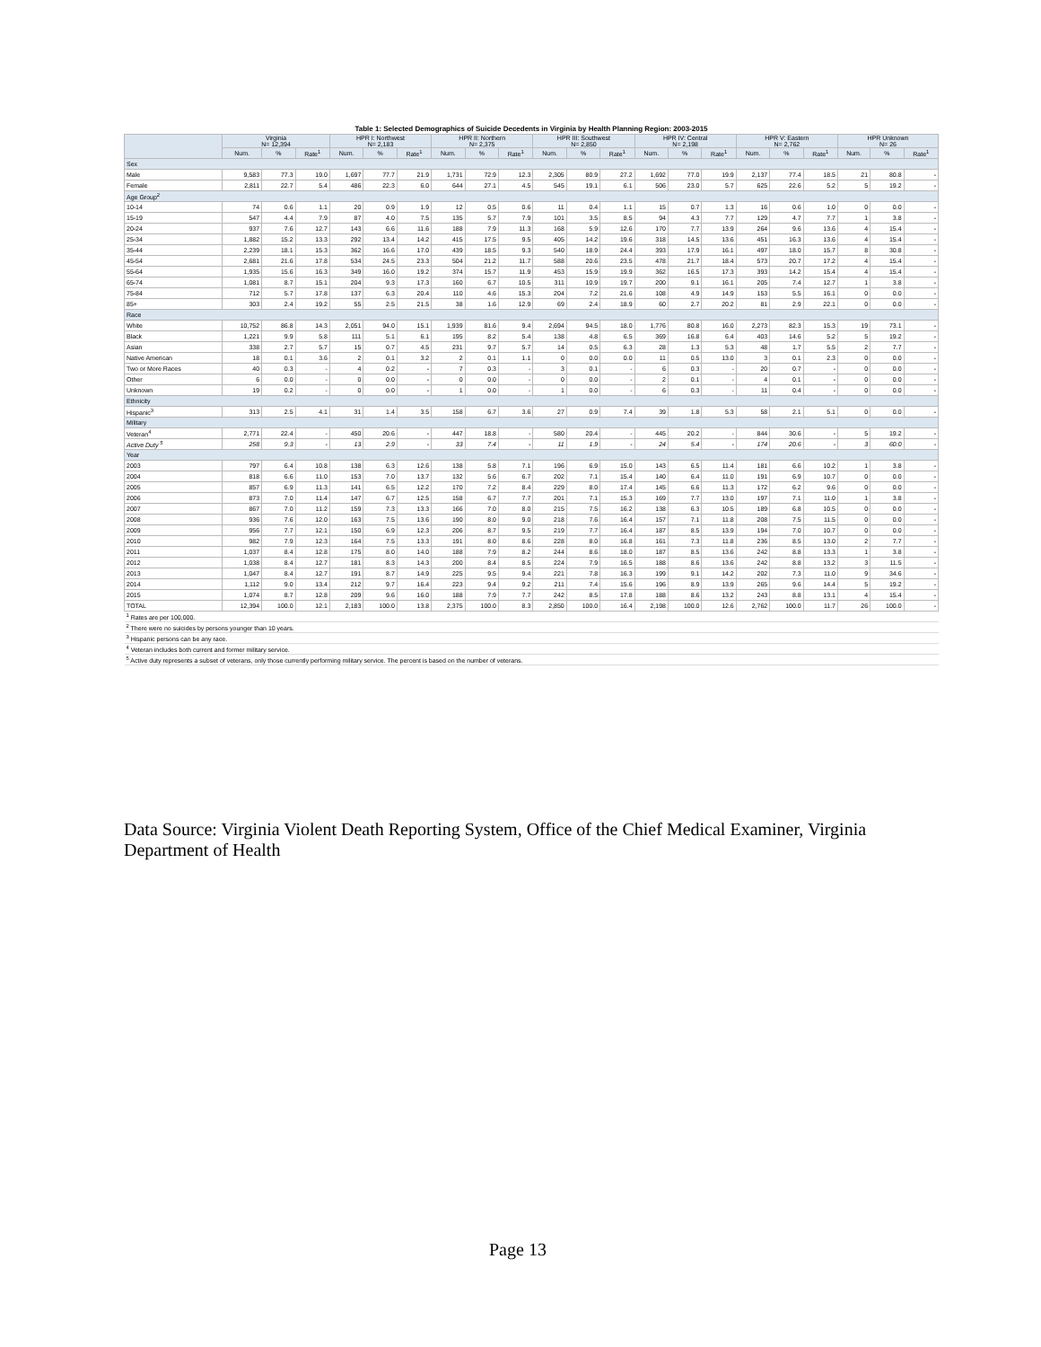| Table 1: Selected Demographics of Suicide Decedents in Virginia by Health Planning Region: 2003-2015 | | | | | | | | | | | | | | | | | | | | | |
| | Virginia N= 12,394 | | | HPR I: Northwest N= 2,183 | | | HPR II: Northern N= 2,375 | | | HPR III: Southwest N= 2,850 | | | HPR IV: Central N= 2,198 | | | HPR V: Eastern N= 2,762 | | | HPR Unknown N= 26 | | |
| | Num. | % | Rate<sup>1</sup> | Num. | % | Rate<sup>1</sup> | Num. | % | Rate<sup>1</sup> | Num. | % | Rate<sup>1</sup> | Num. | % | Rate<sup>1</sup> | Num. | % | Rate<sup>1</sup> | Num. | % | Rate<sup>1</sup> |
| Sex | | | | | | | | | | | | | | | | | | | | | |
| Male | 9,583 | 77.3 | 19.0 | 1,697 | 77.7 | 21.9 | 1,731 | 72.9 | 12.3 | 2,305 | 80.9 | 27.2 | 1,692 | 77.0 | 19.9 | 2,137 | 77.4 | 18.5 | 21 | 80.8 | - |
| Female | 2,811 | 22.7 | 5.4 | 486 | 22.3 | 6.0 | 644 | 27.1 | 4.5 | 545 | 19.1 | 6.1 | 506 | 23.0 | 5.7 | 625 | 22.6 | 5.2 | 5 | 19.2 | - |
| Age Group<sup>2</sup> | | | | | | | | | | | | | | | | | | | | | |
| 10-14 | 74 | 0.6 | 1.1 | 20 | 0.9 | 1.9 | 12 | 0.5 | 0.6 | 11 | 0.4 | 1.1 | 15 | 0.7 | 1.3 | 16 | 0.6 | 1.0 | 0 | 0.0 | - |
| 15-19 | 547 | 4.4 | 7.9 | 87 | 4.0 | 7.5 | 135 | 5.7 | 7.9 | 101 | 3.5 | 8.5 | 94 | 4.3 | 7.7 | 129 | 4.7 | 7.7 | 1 | 3.8 | - |
| 20-24 | 937 | 7.6 | 12.7 | 143 | 6.6 | 11.6 | 188 | 7.9 | 11.3 | 168 | 5.9 | 12.6 | 170 | 7.7 | 13.9 | 264 | 9.6 | 13.6 | 4 | 15.4 | - |
| 25-34 | 1,882 | 15.2 | 13.3 | 292 | 13.4 | 14.2 | 415 | 17.5 | 9.5 | 405 | 14.2 | 19.6 | 318 | 14.5 | 13.6 | 451 | 16.3 | 13.6 | 4 | 15.4 | - |
| 35-44 | 2,239 | 18.1 | 15.3 | 362 | 16.6 | 17.0 | 439 | 18.5 | 9.3 | 540 | 18.9 | 24.4 | 393 | 17.9 | 16.1 | 497 | 18.0 | 15.7 | 8 | 30.8 | - |
| 45-54 | 2,681 | 21.6 | 17.8 | 534 | 24.5 | 23.3 | 504 | 21.2 | 11.7 | 588 | 20.6 | 23.5 | 478 | 21.7 | 18.4 | 573 | 20.7 | 17.2 | 4 | 15.4 | - |
| 55-64 | 1,935 | 15.6 | 16.3 | 349 | 16.0 | 19.2 | 374 | 15.7 | 11.9 | 453 | 15.9 | 19.9 | 362 | 16.5 | 17.3 | 393 | 14.2 | 15.4 | 4 | 15.4 | - |
| 65-74 | 1,081 | 8.7 | 15.1 | 204 | 9.3 | 17.3 | 160 | 6.7 | 10.5 | 311 | 10.9 | 19.7 | 200 | 9.1 | 16.1 | 205 | 7.4 | 12.7 | 1 | 3.8 | - |
| 75-84 | 712 | 5.7 | 17.8 | 137 | 6.3 | 20.4 | 110 | 4.6 | 15.3 | 204 | 7.2 | 21.6 | 108 | 4.9 | 14.9 | 153 | 5.5 | 16.1 | 0 | 0.0 | - |
| 85+ | 303 | 2.4 | 19.2 | 55 | 2.5 | 21.5 | 38 | 1.6 | 12.9 | 69 | 2.4 | 18.9 | 60 | 2.7 | 20.2 | 81 | 2.9 | 22.1 | 0 | 0.0 | - |
| Race | | | | | | | | | | | | | | | | | | | | | |
| White | 10,752 | 86.8 | 14.3 | 2,051 | 94.0 | 15.1 | 1,939 | 81.6 | 9.4 | 2,694 | 94.5 | 18.0 | 1,776 | 80.8 | 16.0 | 2,273 | 82.3 | 15.3 | 19 | 73.1 | - |
| Black | 1,221 | 9.9 | 5.8 | 111 | 5.1 | 6.1 | 195 | 8.2 | 5.4 | 138 | 4.8 | 6.5 | 369 | 16.8 | 6.4 | 403 | 14.6 | 5.2 | 5 | 19.2 | - |
| Asian | 338 | 2.7 | 5.7 | 15 | 0.7 | 4.5 | 231 | 9.7 | 5.7 | 14 | 0.5 | 6.3 | 28 | 1.3 | 5.3 | 48 | 1.7 | 5.5 | 2 | 7.7 | - |
| Native American | 18 | 0.1 | 3.6 | 2 | 0.1 | 3.2 | 2 | 0.1 | 1.1 | 0 | 0.0 | 0.0 | 11 | 0.5 | 13.0 | 3 | 0.1 | 2.3 | 0 | 0.0 | - |
| Two or More Races | 40 | 0.3 | - | 4 | 0.2 | - | 7 | 0.3 | - | 3 | 0.1 | - | 6 | 0.3 | - | 20 | 0.7 | - | 0 | 0.0 | - |
| Other | 6 | 0.0 | - | 0 | 0.0 | - | 0 | 0.0 | - | 0 | 0.0 | - | 2 | 0.1 | - | 4 | 0.1 | - | 0 | 0.0 | - |
| Unknown | 19 | 0.2 | - | 0 | 0.0 | - | 1 | 0.0 | - | 1 | 0.0 | - | 6 | 0.3 | - | 11 | 0.4 | - | 0 | 0.0 | - |
| Ethnicity | | | | | | | | | | | | | | | | | | | | | |
| Hispanic<sup>3</sup> | 313 | 2.5 | 4.1 | 31 | 1.4 | 3.5 | 158 | 6.7 | 3.6 | 27 | 0.9 | 7.4 | 39 | 1.8 | 5.3 | 58 | 2.1 | 5.1 | 0 | 0.0 | - |
| Military | | | | | | | | | | | | | | | | | | | | | |
| Veteran<sup>4</sup> | 2,771 | 22.4 | - | 450 | 20.6 | - | 447 | 18.8 | - | 580 | 20.4 | - | 445 | 20.2 | - | 844 | 30.6 | - | 5 | 19.2 | - |
| Active Duty <sup>5</sup> | 258 | 9.3 | - | 13 | 2.9 | - | 33 | 7.4 | - | 11 | 1.9 | - | 24 | 5.4 | - | 174 | 20.6 | - | 3 | 60.0 | - |
| Year | | | | | | | | | | | | | | | | | | | | | |
| 2003 | 797 | 6.4 | 10.8 | 138 | 6.3 | 12.6 | 138 | 5.8 | 7.1 | 196 | 6.9 | 15.0 | 143 | 6.5 | 11.4 | 181 | 6.6 | 10.2 | 1 | 3.8 | - |
| 2004 | 818 | 6.6 | 11.0 | 153 | 7.0 | 13.7 | 132 | 5.6 | 6.7 | 202 | 7.1 | 15.4 | 140 | 6.4 | 11.0 | 191 | 6.9 | 10.7 | 0 | 0.0 | - |
| 2005 | 857 | 6.9 | 11.3 | 141 | 6.5 | 12.2 | 170 | 7.2 | 8.4 | 229 | 8.0 | 17.4 | 145 | 6.6 | 11.3 | 172 | 6.2 | 9.6 | 0 | 0.0 | - |
| 2006 | 873 | 7.0 | 11.4 | 147 | 6.7 | 12.5 | 158 | 6.7 | 7.7 | 201 | 7.1 | 15.3 | 169 | 7.7 | 13.0 | 197 | 7.1 | 11.0 | 1 | 3.8 | - |
| 2007 | 867 | 7.0 | 11.2 | 159 | 7.3 | 13.3 | 166 | 7.0 | 8.0 | 215 | 7.5 | 16.2 | 138 | 6.3 | 10.5 | 189 | 6.8 | 10.5 | 0 | 0.0 | - |
| 2008 | 936 | 7.6 | 12.0 | 163 | 7.5 | 13.6 | 190 | 8.0 | 9.0 | 218 | 7.6 | 16.4 | 157 | 7.1 | 11.8 | 208 | 7.5 | 11.5 | 0 | 0.0 | - |
| 2009 | 956 | 7.7 | 12.1 | 150 | 6.9 | 12.3 | 206 | 8.7 | 9.5 | 219 | 7.7 | 16.4 | 187 | 8.5 | 13.9 | 194 | 7.0 | 10.7 | 0 | 0.0 | - |
| 2010 | 982 | 7.9 | 12.3 | 164 | 7.5 | 13.3 | 191 | 8.0 | 8.6 | 228 | 8.0 | 16.8 | 161 | 7.3 | 11.8 | 236 | 8.5 | 13.0 | 2 | 7.7 | - |
| 2011 | 1,037 | 8.4 | 12.8 | 175 | 8.0 | 14.0 | 188 | 7.9 | 8.2 | 244 | 8.6 | 18.0 | 187 | 8.5 | 13.6 | 242 | 8.8 | 13.3 | 1 | 3.8 | - |
| 2012 | 1,038 | 8.4 | 12.7 | 181 | 8.3 | 14.3 | 200 | 8.4 | 8.5 | 224 | 7.9 | 16.5 | 188 | 8.6 | 13.6 | 242 | 8.8 | 13.2 | 3 | 11.5 | - |
| 2013 | 1,047 | 8.4 | 12.7 | 191 | 8.7 | 14.9 | 225 | 9.5 | 9.4 | 221 | 7.8 | 16.3 | 199 | 9.1 | 14.2 | 202 | 7.3 | 11.0 | 9 | 34.6 | - |
| 2014 | 1,112 | 9.0 | 13.4 | 212 | 9.7 | 16.4 | 223 | 9.4 | 9.2 | 211 | 7.4 | 15.6 | 196 | 8.9 | 13.9 | 265 | 9.6 | 14.4 | 5 | 19.2 | - |
| 2015 | 1,074 | 8.7 | 12.8 | 209 | 9.6 | 16.0 | 188 | 7.9 | 7.7 | 242 | 8.5 | 17.8 | 188 | 8.6 | 13.2 | 243 | 8.8 | 13.1 | 4 | 15.4 | - |
| TOTAL | 12,394 | 100.0 | 12.1 | 2,183 | 100.0 | 13.8 | 2,375 | 100.0 | 8.3 | 2,850 | 100.0 | 16.4 | 2,198 | 100.0 | 12.6 | 2,762 | 100.0 | 11.7 | 26 | 100.0 | - |
| <sup>1</sup> Rates are per 100,000. | | | | | | | | | | | | | | | | | | | | | |
| <sup>2</sup> There were no suicides by persons younger than 10 years. | | | | | | | | | | | | | | | | | | | | | |
| <sup>3</sup> Hispanic persons can be any race. | | | | | | | | | | | | | | | | | | | | | |
| <sup>4</sup> Veteran includes both current and former military service. | | | | | | | | | | | | | | | | | | | | | |
| <sup>5</sup> Active duty represents a subset of veterans, only those currently performing military service. The percent is based on the number of veterans. | | | | | | | | | | | | | | | | | | | | | |
Data Source: Virginia Violent Death Reporting System, Office of the Chief Medical Examiner, Virginia Department of Health
Page 13